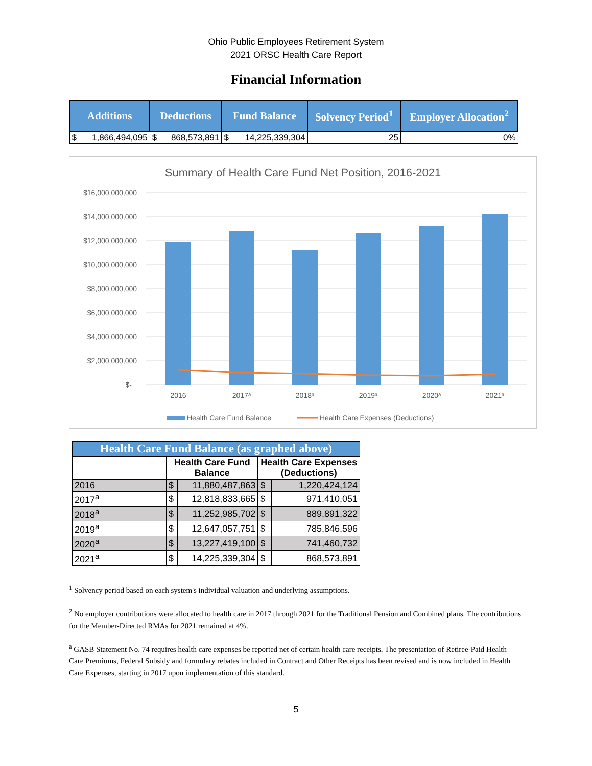Ohio Public Employees Retirement System
2021 ORSC Health Care Report
Financial Information
| Additions | | Deductions | | Fund Balance | | Solvency Period<sup>1</sup> | Employer Allocation<sup>2</sup> |
| --- | --- | --- | --- | --- | --- | --- | --- |
| $ | 1,866,494,095 | $ | 868,573,891 | $ | 14,225,339,304 | 25 | 0% |
Summary of Health Care Fund Net Position, 2016-2021
$16,000,000,000
$14,000,000,000
$12,000,000,000
$10,000,000,000
$8,000,000,000
$6,000,000,000
$4,000,000,000
$2,000,000,000
$-
2016
2017ᵃ
2018ᵃ
2019ᵃ
2020ᵃ
2021ᵃ
Health Care Fund Balance
Health Care Expenses (Deductions)
| Health Care Fund Balance (as graphed above) | | | | |
| | Health Care Fund Balance | | Health Care Expenses (Deductions) | |
| 2016 | $ | 11,880,487,863 | $ | 1,220,424,124 |
| 2017<sup>a</sup> | $ | 12,818,833,665 | $ | 971,410,051 |
| 2018<sup>a</sup> | $ | 11,252,985,702 | $ | 889,891,322 |
| 2019<sup>a</sup> | $ | 12,647,057,751 | $ | 785,846,596 |
| 2020<sup>a</sup> | $ | 13,227,419,100 | $ | 741,460,732 |
| 2021<sup>a</sup> | $ | 14,225,339,304 | $ | 868,573,891 |
<sup>1</sup> Solvency period based on each system's individual valuation and underlying assumptions.
<sup>2</sup> No employer contributions were allocated to health care in 2017 through 2021 for the Traditional Pension and Combined plans. The contributions for the Member-Directed RMAs for 2021 remained at 4%.
<sup>a</sup> GASB Statement No. 74 requires health care expenses be reported net of certain health care receipts. The presentation of Retiree-Paid Health Care Premiums, Federal Subsidy and formulary rebates included in Contract and Other Receipts has been revised and is now included in Health Care Expenses, starting in 2017 upon implementation of this standard.
5